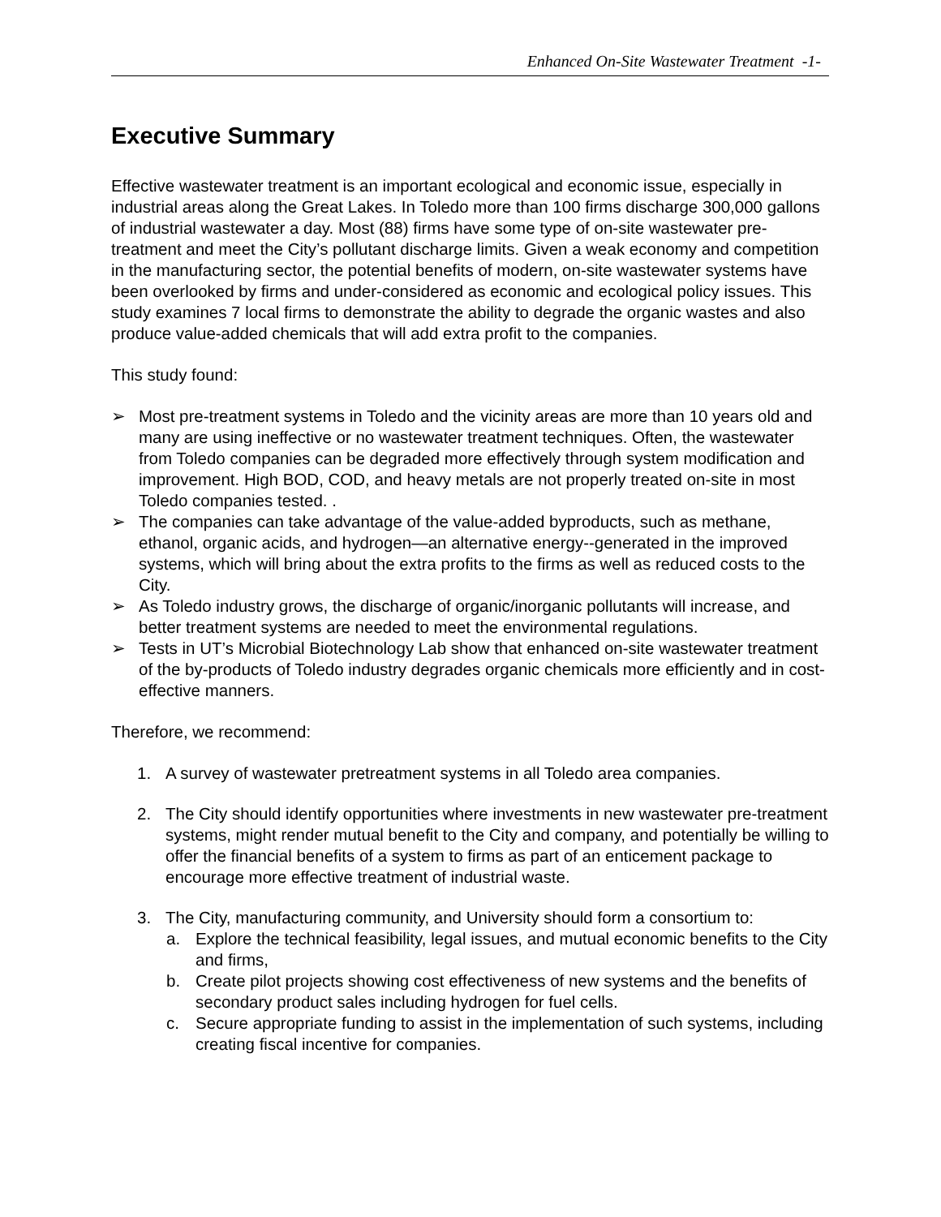Enhanced On-Site Wastewater Treatment -1-
Executive Summary
Effective wastewater treatment is an important ecological and economic issue, especially in industrial areas along the Great Lakes. In Toledo more than 100 firms discharge 300,000 gallons of industrial wastewater a day. Most (88) firms have some type of on-site wastewater pre-treatment and meet the City’s pollutant discharge limits. Given a weak economy and competition in the manufacturing sector, the potential benefits of modern, on-site wastewater systems have been overlooked by firms and under-considered as economic and ecological policy issues. This study examines 7 local firms to demonstrate the ability to degrade the organic wastes and also produce value-added chemicals that will add extra profit to the companies.
This study found:
➢ Most pre-treatment systems in Toledo and the vicinity areas are more than 10 years old and many are using ineffective or no wastewater treatment techniques. Often, the wastewater from Toledo companies can be degraded more effectively through system modification and improvement. High BOD, COD, and heavy metals are not properly treated on-site in most Toledo companies tested. .
➢ The companies can take advantage of the value-added byproducts, such as methane, ethanol, organic acids, and hydrogen—an alternative energy--generated in the improved systems, which will bring about the extra profits to the firms as well as reduced costs to the City.
➢ As Toledo industry grows, the discharge of organic/inorganic pollutants will increase, and better treatment systems are needed to meet the environmental regulations.
➢ Tests in UT’s Microbial Biotechnology Lab show that enhanced on-site wastewater treatment of the by-products of Toledo industry degrades organic chemicals more efficiently and in cost-effective manners.
Therefore, we recommend:
1. A survey of wastewater pretreatment systems in all Toledo area companies.
2. The City should identify opportunities where investments in new wastewater pre-treatment systems, might render mutual benefit to the City and company, and potentially be willing to offer the financial benefits of a system to firms as part of an enticement package to encourage more effective treatment of industrial waste.
3. The City, manufacturing community, and University should form a consortium to:
a. Explore the technical feasibility, legal issues, and mutual economic benefits to the City and firms,
b. Create pilot projects showing cost effectiveness of new systems and the benefits of secondary product sales including hydrogen for fuel cells.
c. Secure appropriate funding to assist in the implementation of such systems, including creating fiscal incentive for companies.